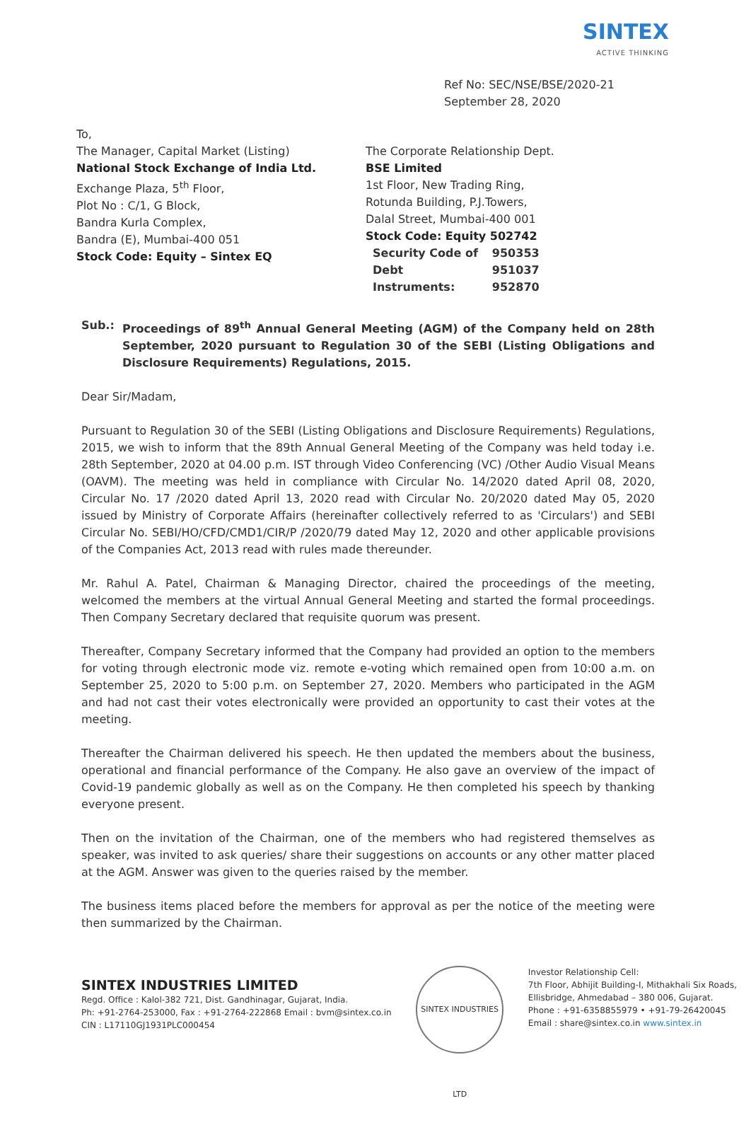SINTEX
ACTIVE THINKING
Ref No: SEC/NSE/BSE/2020-21
September 28, 2020
To,
The Manager, Capital Market (Listing)
National Stock Exchange of India Ltd.
Exchange Plaza, 5<sup>th</sup> Floor,
Plot No : C/1, G Block,
Bandra Kurla Complex,
Bandra (E), Mumbai-400 051
Stock Code: Equity – Sintex EQ
The Corporate Relationship Dept.
BSE Limited
1st Floor, New Trading Ring,
Rotunda Building, P.J.Towers,
Dalal Street, Mumbai-400 001
Stock Code: Equity 502742
| Security Code of | 950353 |
| Debt | 951037 |
| Instruments: | 952870 |
Sub.: Proceedings of 89<sup>th</sup> Annual General Meeting (AGM) of the Company held on 28th September, 2020 pursuant to Regulation 30 of the SEBI (Listing Obligations and Disclosure Requirements) Regulations, 2015.
Dear Sir/Madam,
Pursuant to Regulation 30 of the SEBI (Listing Obligations and Disclosure Requirements) Regulations, 2015, we wish to inform that the 89th Annual General Meeting of the Company was held today i.e. 28th September, 2020 at 04.00 p.m. IST through Video Conferencing (VC) /Other Audio Visual Means (OAVM). The meeting was held in compliance with Circular No. 14/2020 dated April 08, 2020, Circular No. 17 /2020 dated April 13, 2020 read with Circular No. 20/2020 dated May 05, 2020 issued by Ministry of Corporate Affairs (hereinafter collectively referred to as 'Circulars') and SEBI Circular No. SEBI/HO/CFD/CMD1/CIR/P /2020/79 dated May 12, 2020 and other applicable provisions of the Companies Act, 2013 read with rules made thereunder.
Mr. Rahul A. Patel, Chairman & Managing Director, chaired the proceedings of the meeting, welcomed the members at the virtual Annual General Meeting and started the formal proceedings. Then Company Secretary declared that requisite quorum was present.
Thereafter, Company Secretary informed that the Company had provided an option to the members for voting through electronic mode viz. remote e-voting which remained open from 10:00 a.m. on September 25, 2020 to 5:00 p.m. on September 27, 2020. Members who participated in the AGM and had not cast their votes electronically were provided an opportunity to cast their votes at the meeting.
Thereafter the Chairman delivered his speech. He then updated the members about the business, operational and financial performance of the Company. He also gave an overview of the impact of Covid-19 pandemic globally as well as on the Company. He then completed his speech by thanking everyone present.
Then on the invitation of the Chairman, one of the members who had registered themselves as speaker, was invited to ask queries/ share their suggestions on accounts or any other matter placed at the AGM. Answer was given to the queries raised by the member.
The business items placed before the members for approval as per the notice of the meeting were then summarized by the Chairman.
SINTEX INDUSTRIES LIMITED
Regd. Office : Kalol-382 721, Dist. Gandhinagar, Gujarat, India.
Ph: +91-2764-253000, Fax : +91-2764-222868 Email : bvm@sintex.co.in
CIN : L17110GJ1931PLC000454
SINTEX INDUSTRIES LTD
Investor Relationship Cell:
7th Floor, Abhijit Building-I, Mithakhali Six Roads,
Ellisbridge, Ahmedabad – 380 006, Gujarat.
Phone : +91-6358855979 • +91-79-26420045
Email : share@sintex.co.in www.sintex.in